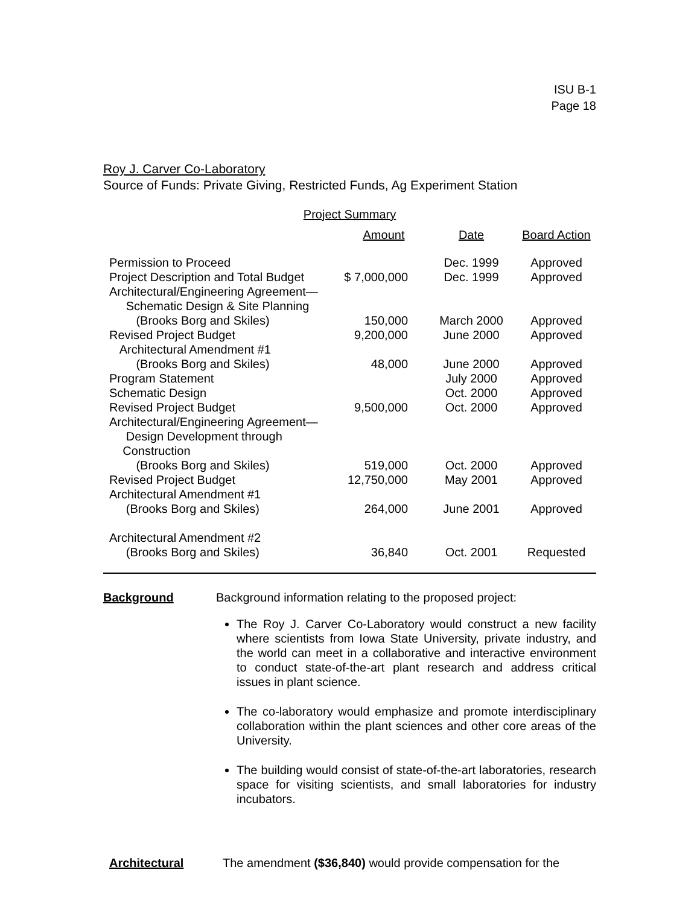ISU B-1
Page 18
Roy J. Carver Co-Laboratory
Source of Funds: Private Giving, Restricted Funds, Ag Experiment Station
Project Summary
| | Amount | Date | Board Action |
| --- | --- | --- | --- |
| Permission to Proceed | | Dec. 1999 | Approved |
| Project Description and Total Budget | $ 7,000,000 | Dec. 1999 | Approved |
| Architectural/Engineering Agreement— Schematic Design & Site Planning (Brooks Borg and Skiles) | 150,000 | March 2000 | Approved |
| Revised Project Budget | 9,200,000 | June 2000 | Approved |
| Architectural Amendment #1 (Brooks Borg and Skiles) | 48,000 | June 2000 | Approved |
| Program Statement | | July 2000 | Approved |
| Schematic Design | | Oct. 2000 | Approved |
| Revised Project Budget | 9,500,000 | Oct. 2000 | Approved |
| Architectural/Engineering Agreement— Design Development through Construction (Brooks Borg and Skiles) | 519,000 | Oct. 2000 | Approved |
| Revised Project Budget | 12,750,000 | May 2001 | Approved |
| Architectural Amendment #1 (Brooks Borg and Skiles) | 264,000 | June 2001 | Approved |
| Architectural Amendment #2 (Brooks Borg and Skiles) | 36,840 | Oct. 2001 | Requested |
Background Background information relating to the proposed project:
The Roy J. Carver Co-Laboratory would construct a new facility where scientists from Iowa State University, private industry, and the world can meet in a collaborative and interactive environment to conduct state-of-the-art plant research and address critical issues in plant science.
The co-laboratory would emphasize and promote interdisciplinary collaboration within the plant sciences and other core areas of the University.
The building would consist of state-of-the-art laboratories, research space for visiting scientists, and small laboratories for industry incubators.
Architectural The amendment ($36,840) would provide compensation for the